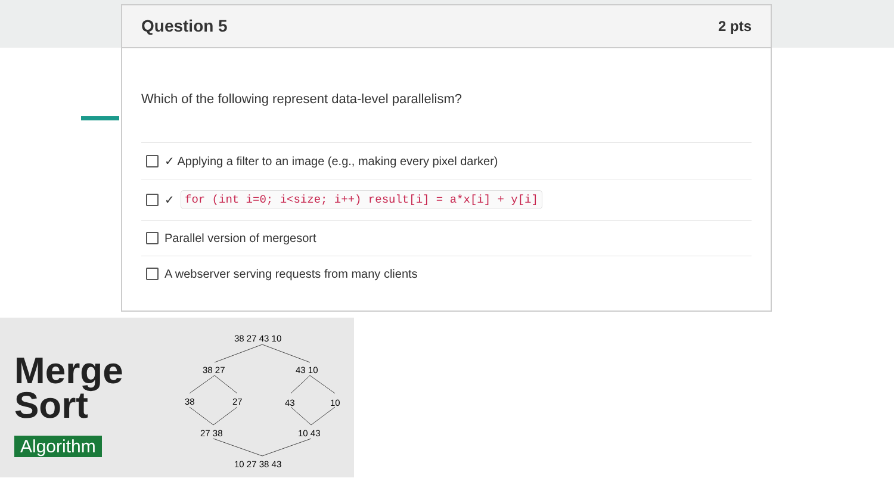Question 5 2 pts
Which of the following represent data-level parallelism?
✓ Applying a filter to an image (e.g., making every pixel darker)
✓ for (int i=0; i<size; i++) result[i] = a*x[i] + y[i]
Parallel version of mergesort
A webserver serving requests from many clients
Merge
Sort
Algorithm
38 27 43 10
38 27
43 10
38
27
43
10
27 38
10 43
10 27 38 43